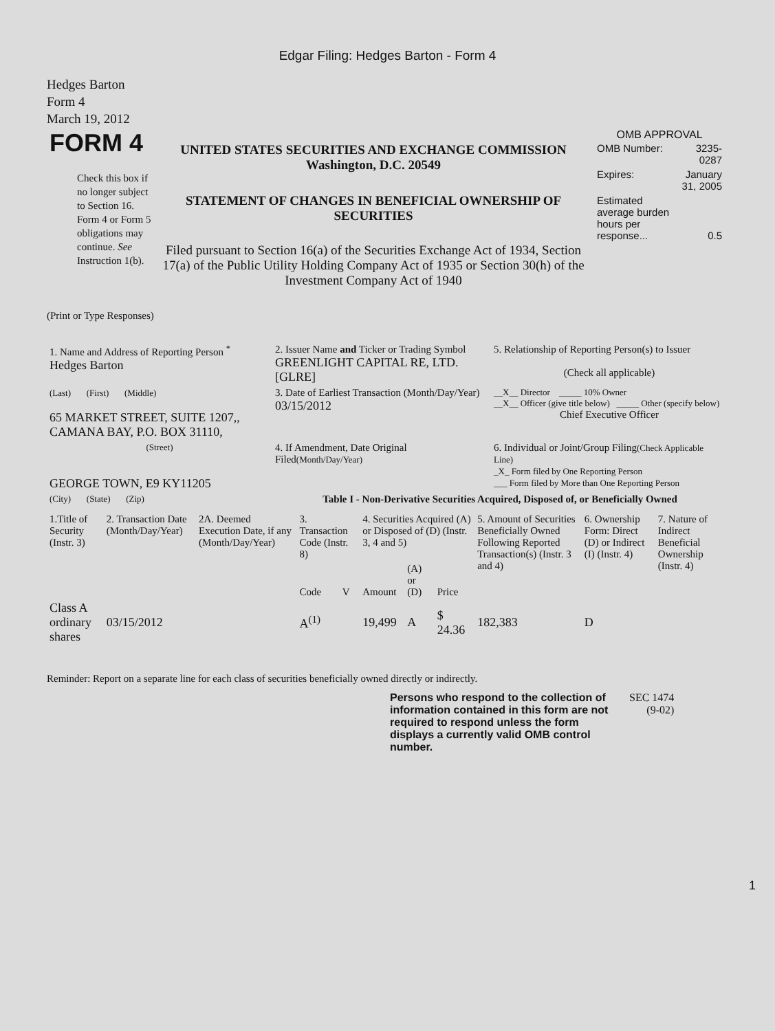Edgar Filing: Hedges Barton - Form 4
Hedges Barton
Form 4
March 19, 2012
| FORM 4 Check this box if no longer subject to Section 16. Form 4 or Form 5 obligations may continue. See Instruction 1(b). | UNITED STATES SECURITIES AND EXCHANGE COMMISSION Washington, D.C. 20549 STATEMENT OF CHANGES IN BENEFICIAL OWNERSHIP OF SECURITIES Filed pursuant to Section 16(a) of the Securities Exchange Act of 1934, Section 17(a) of the Public Utility Holding Company Act of 1935 or Section 30(h) of the Investment Company Act of 1940 | OMB APPROVAL / OMB Number: / 3235-0287 / / Expires: / January 31, 2005 / / Estimated average burden hours per response... / 0.5 / |
(Print or Type Responses)
| 1. Name and Address of Reporting Person <sup>*</sup> Hedges Barton | 2. Issuer Name and Ticker or Trading Symbol GREENLIGHT CAPITAL RE, LTD. [GLRE] | 5. Relationship of Reporting Person(s) to Issuer (Check all applicable) |
| (Last) (First) (Middle) 65 MARKET STREET, SUITE 1207,, CAMANA BAY, P.O. BOX 31110, | 3. Date of Earliest Transaction (Month/Day/Year) 03/15/2012 | __X__ Director _____ 10% Owner __X__ Officer (give title below) _____ Other (specify below) Chief Executive Officer |
| (Street) GEORGE TOWN, E9 KY11205 | 4. If Amendment, Date Original Filed (Month/Day/Year) | 6. Individual or Joint/Group Filing (Check Applicable Line) _X_ Form filed by One Reporting Person ___ Form filed by More than One Reporting Person |
| (City) (State) (Zip) | Table I - Non-Derivative Securities Acquired, Disposed of, or Beneficially Owned | |
| 1.Title of Security (Instr. 3) | 2. Transaction Date (Month/Day/Year) | 2A. Deemed Execution Date, if any (Month/Day/Year) | 3. Transaction Code (Instr. 8) | | 4. Securities Acquired (A) or Disposed of (D) (Instr. 3, 4 and 5) | | | 5. Amount of Securities Beneficially Owned Following Reported Transaction(s) (Instr. 3 and 4) | 6. Ownership Form: Direct (D) or Indirect (I) (Instr. 4) | 7. Nature of Indirect Beneficial Ownership (Instr. 4) |
| --- | --- | --- | --- | --- | --- | --- | --- | --- | --- | --- |
| | | | Code | V | Amount | (A) or (D) | Price | | | |
| Class A ordinary shares | 03/15/2012 | | A<sup>(1)</sup> | | 19,499 | A | $ 24.36 | 182,383 | D | |
Reminder: Report on a separate line for each class of securities beneficially owned directly or indirectly.
| Persons who respond to the collection of information contained in this form are not required to respond unless the form displays a currently valid OMB control number. | SEC 1474 (9-02) |
1